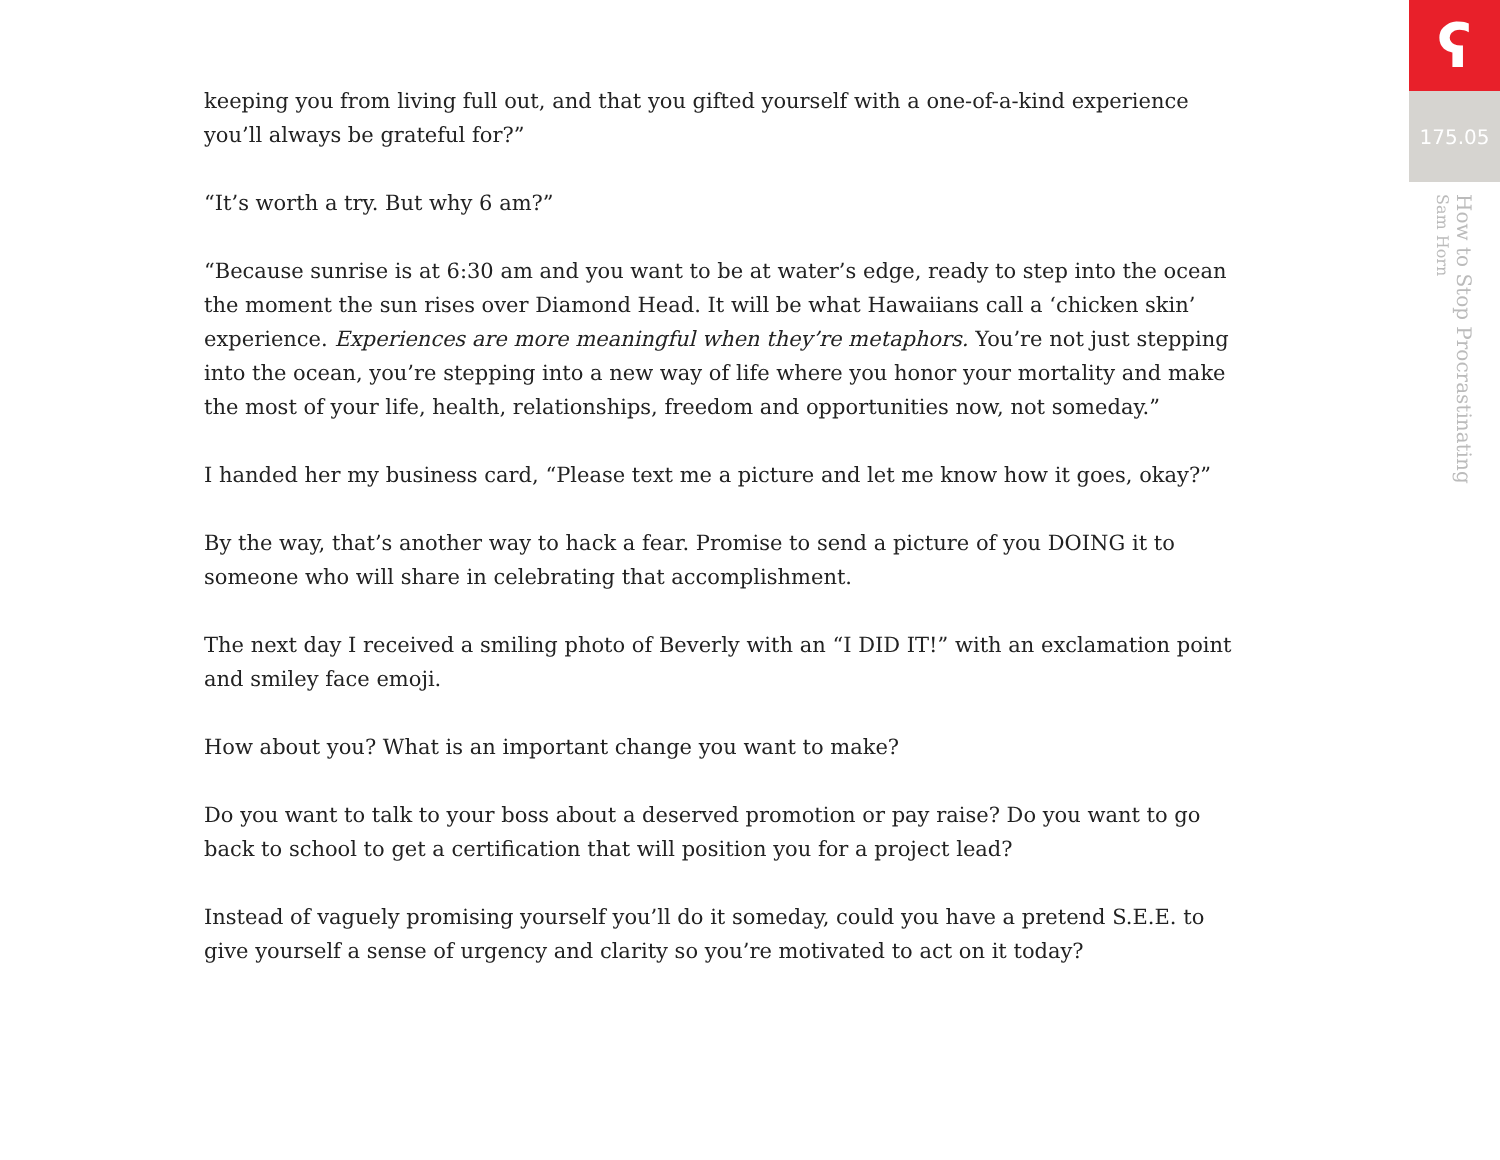keeping you from living full out, and that you gifted yourself with a one-of-a-kind experience you’ll always be grateful for?”
“It’s worth a try. But why 6 am?”
“Because sunrise is at 6:30 am and you want to be at water’s edge, ready to step into the ocean the moment the sun rises over Diamond Head. It will be what Hawaiians call a ‘chicken skin’ experience. Experiences are more meaningful when they’re metaphors. You’re not just stepping into the ocean, you’re stepping into a new way of life where you honor your mortality and make the most of your life, health, relationships, freedom and opportunities now, not someday.”
I handed her my business card, “Please text me a picture and let me know how it goes, okay?”
By the way, that’s another way to hack a fear. Promise to send a picture of you DOING it to someone who will share in celebrating that accomplishment.
The next day I received a smiling photo of Beverly with an “I DID IT!” with an exclamation point and smiley face emoji.
How about you? What is an important change you want to make?
Do you want to talk to your boss about a deserved promotion or pay raise? Do you want to go back to school to get a certification that will position you for a project lead?
Instead of vaguely promising yourself you’ll do it someday, could you have a pretend S.E.E. to give yourself a sense of urgency and clarity so you’re motivated to act on it today?
ʕ
175.05
How to Stop Procrastinating
Sam Horn